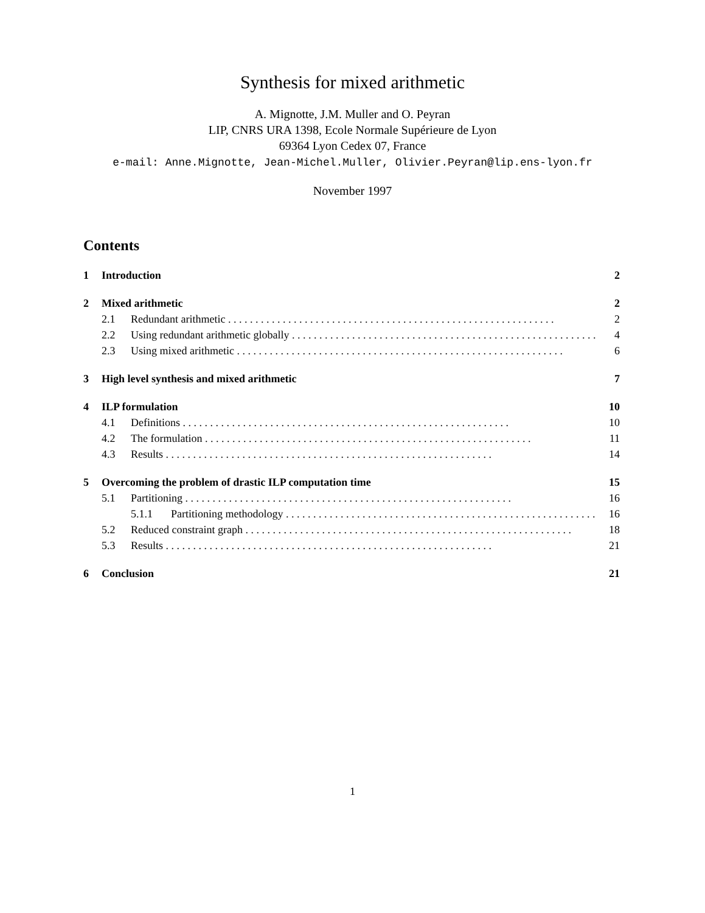Synthesis for mixed arithmetic
A. Mignotte, J.M. Muller and O. Peyran
LIP, CNRS URA 1398, Ecole Normale Supérieure de Lyon
69364 Lyon Cedex 07, France
e-mail: Anne.Mignotte, Jean-Michel.Muller, Olivier.Peyran@lip.ens-lyon.fr
November 1997
Contents
1 Introduction 2
2 Mixed arithmetic 2
2.1 Redundant arithmetic 2
2.2 Using redundant arithmetic globally 4
2.3 Using mixed arithmetic 6
3 High level synthesis and mixed arithmetic 7
4 ILP formulation 10
4.1 Definitions 10
4.2 The formulation 11
4.3 Results 14
5 Overcoming the problem of drastic ILP computation time 15
5.1 Partitioning 16
5.1.1 Partitioning methodology 16
5.2 Reduced constraint graph 18
5.3 Results 21
6 Conclusion 21
1